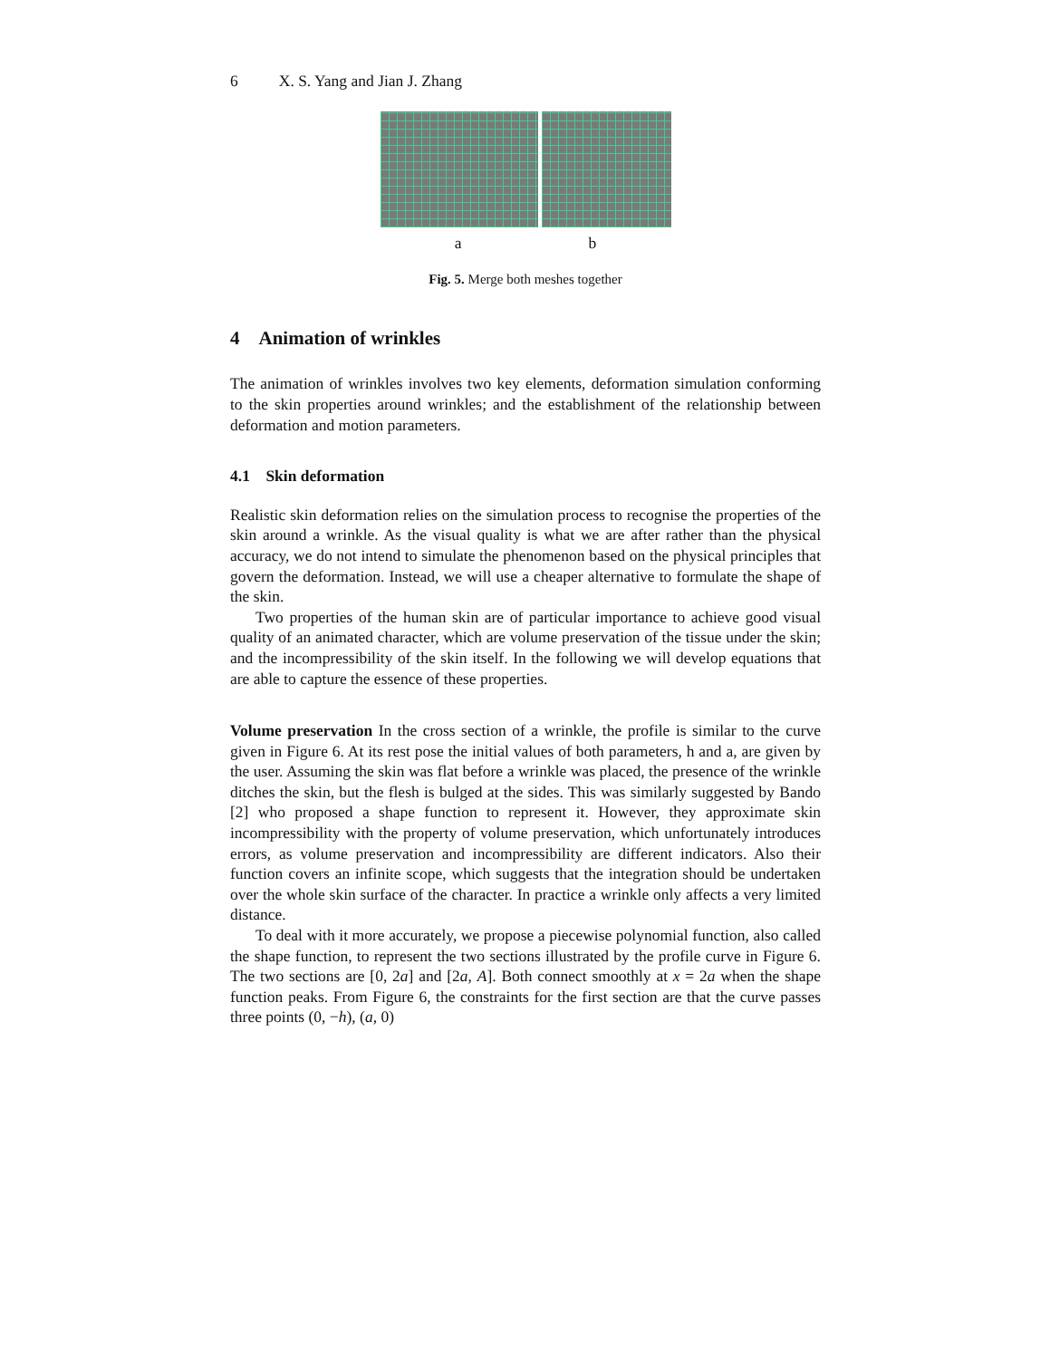6 X. S. Yang and Jian J. Zhang
a b
Fig. 5. Merge both meshes together
4 Animation of wrinkles
The animation of wrinkles involves two key elements, deformation simulation conforming to the skin properties around wrinkles; and the establishment of the relationship between deformation and motion parameters.
4.1 Skin deformation
Realistic skin deformation relies on the simulation process to recognise the properties of the skin around a wrinkle. As the visual quality is what we are after rather than the physical accuracy, we do not intend to simulate the phenomenon based on the physical principles that govern the deformation. Instead, we will use a cheaper alternative to formulate the shape of the skin.
Two properties of the human skin are of particular importance to achieve good visual quality of an animated character, which are volume preservation of the tissue under the skin; and the incompressibility of the skin itself. In the following we will develop equations that are able to capture the essence of these properties.
Volume preservation In the cross section of a wrinkle, the profile is similar to the curve given in Figure 6. At its rest pose the initial values of both parameters, h and a, are given by the user. Assuming the skin was flat before a wrinkle was placed, the presence of the wrinkle ditches the skin, but the flesh is bulged at the sides. This was similarly suggested by Bando [2] who proposed a shape function to represent it. However, they approximate skin incompressibility with the property of volume preservation, which unfortunately introduces errors, as volume preservation and incompressibility are different indicators. Also their function covers an infinite scope, which suggests that the integration should be undertaken over the whole skin surface of the character. In practice a wrinkle only affects a very limited distance.
To deal with it more accurately, we propose a piecewise polynomial function, also called the shape function, to represent the two sections illustrated by the profile curve in Figure 6. The two sections are [0, 2a] and [2a, A]. Both connect smoothly at x = 2a when the shape function peaks. From Figure 6, the constraints for the first section are that the curve passes three points (0, −h), (a, 0)